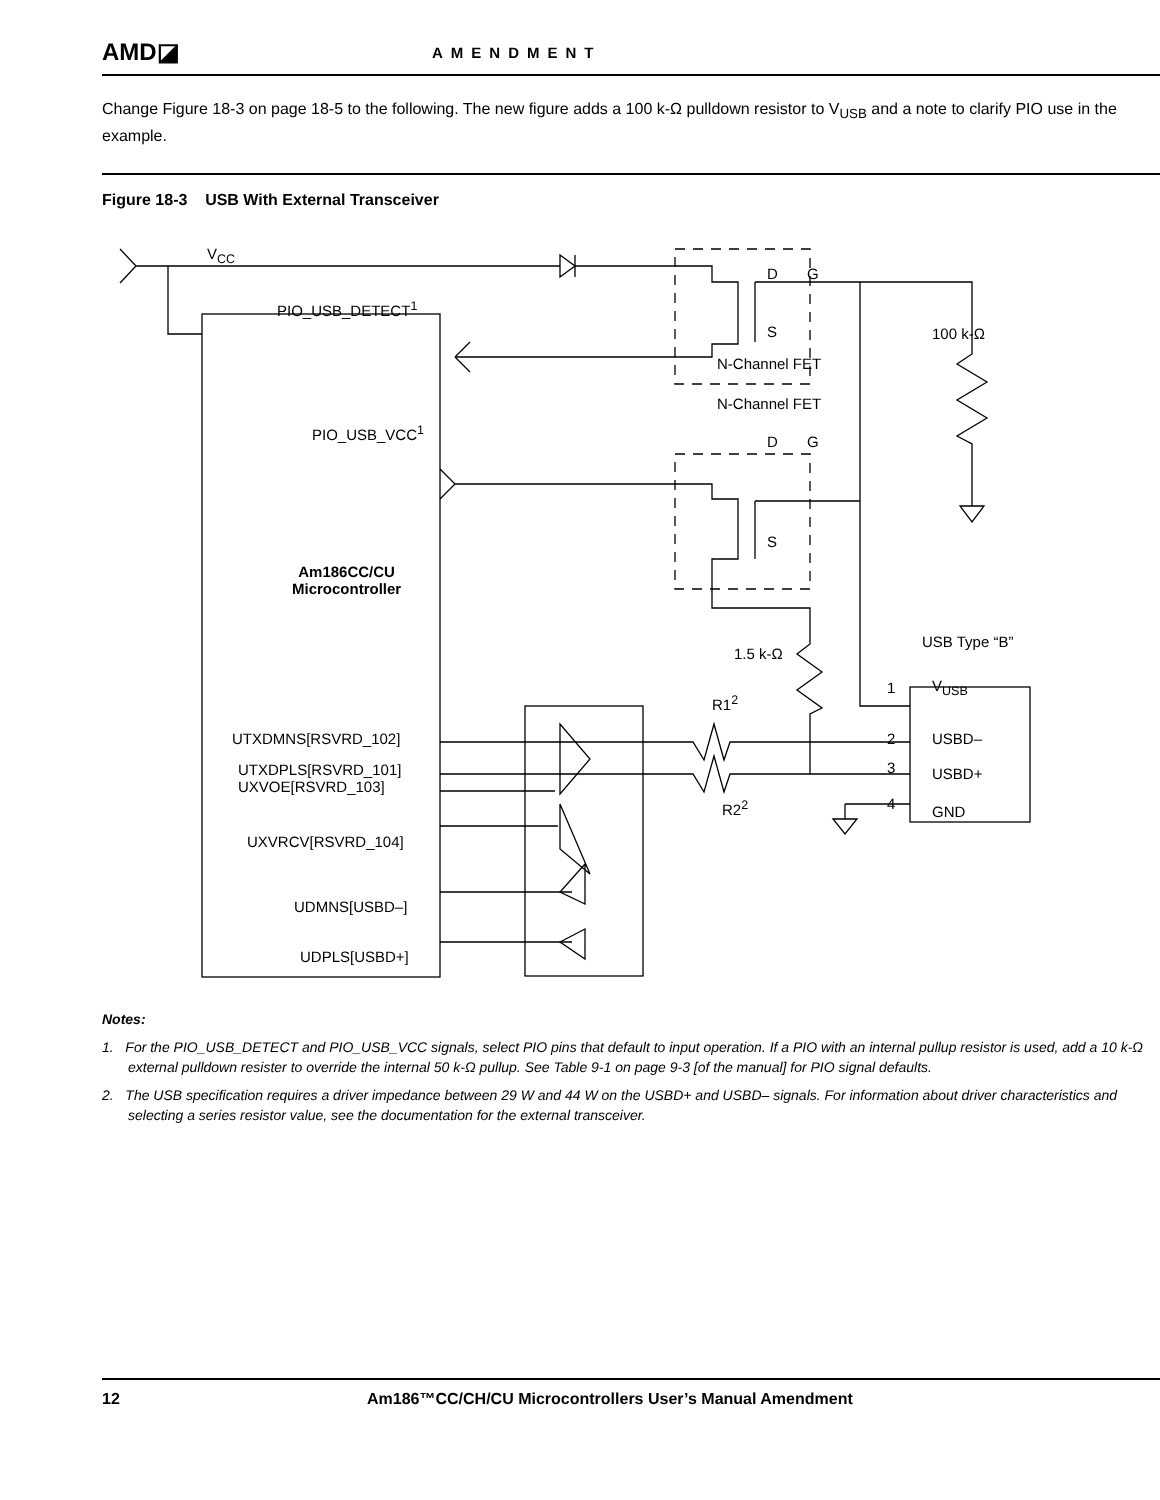AMD◪
AMENDMENT
Change Figure 18-3 on page 18-5 to the following. The new figure adds a 100 k-Ω pulldown resistor to V<sub>USB</sub> and a note to clarify PIO use in the example.
Figure 18-3 USB With External Transceiver
V<sub>CC</sub>
D G
PIO_USB_DETECT<sup>1</sup>
S
N-Channel FET
100 k-Ω
N-Channel FET
PIO_USB_VCC<sup>1</sup>
D G
S
Am186CC/CU
Microcontroller
1.5 k-Ω
USB Type “B”
1 V<sub>USB</sub>
R1<sup>2</sup>
UTXDMNS[RSVRD_102] 2 USBD–
UTXDPLS[RSVRD_101]
UXVOE[RSVRD_103]
3 USBD+
R2<sup>2</sup> 4 GND
UXVRCV[RSVRD_104]
UDMNS[USBD–]
UDPLS[USBD+]
Notes:
1. For the PIO_USB_DETECT and PIO_USB_VCC signals, select PIO pins that default to input operation. If a PIO with an internal pullup resistor is used, add a 10 k-Ω external pulldown resister to override the internal 50 k-Ω pullup. See Table 9-1 on page 9-3 [of the manual] for PIO signal defaults.
2. The USB specification requires a driver impedance between 29 W and 44 W on the USBD+ and USBD– signals. For information about driver characteristics and selecting a series resistor value, see the documentation for the external transceiver.
12 Am186™CC/CH/CU Microcontrollers User’s Manual Amendment